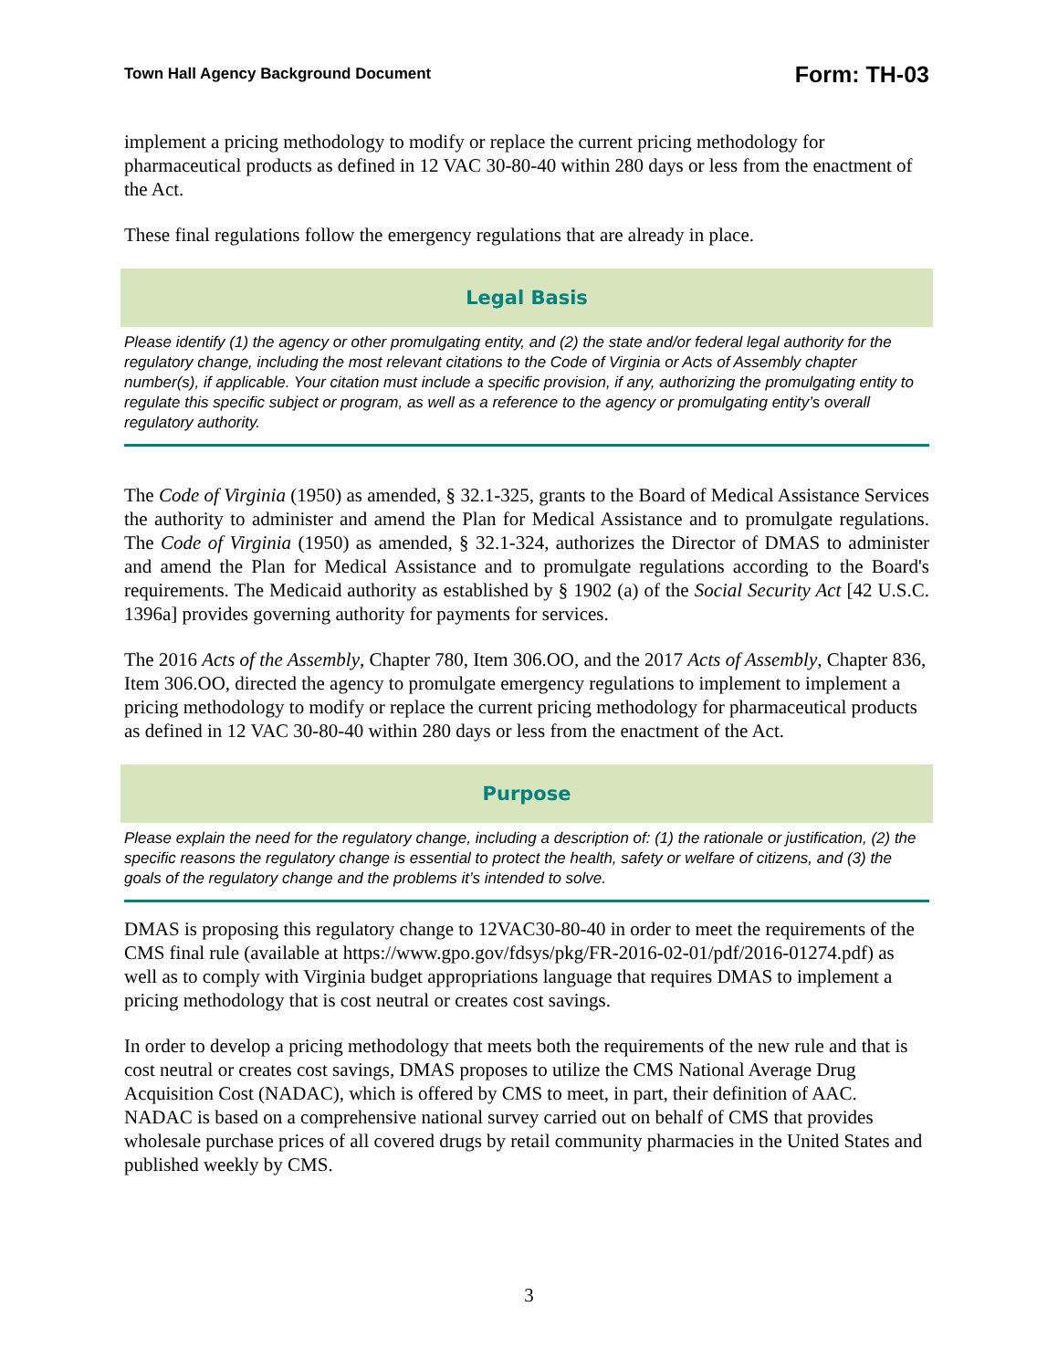Town Hall Agency Background Document Form: TH-03
implement a pricing methodology to modify or replace the current pricing methodology for pharmaceutical products as defined in 12 VAC 30-80-40 within 280 days or less from the enactment of the Act.
These final regulations follow the emergency regulations that are already in place.
Legal Basis
Please identify (1) the agency or other promulgating entity, and (2) the state and/or federal legal authority for the regulatory change, including the most relevant citations to the Code of Virginia or Acts of Assembly chapter number(s), if applicable. Your citation must include a specific provision, if any, authorizing the promulgating entity to regulate this specific subject or program, as well as a reference to the agency or promulgating entity’s overall regulatory authority.
The Code of Virginia (1950) as amended, § 32.1-325, grants to the Board of Medical Assistance Services the authority to administer and amend the Plan for Medical Assistance and to promulgate regulations. The Code of Virginia (1950) as amended, § 32.1-324, authorizes the Director of DMAS to administer and amend the Plan for Medical Assistance and to promulgate regulations according to the Board's requirements. The Medicaid authority as established by § 1902 (a) of the Social Security Act [42 U.S.C. 1396a] provides governing authority for payments for services.
The 2016 Acts of the Assembly, Chapter 780, Item 306.OO, and the 2017 Acts of Assembly, Chapter 836, Item 306.OO, directed the agency to promulgate emergency regulations to implement to implement a pricing methodology to modify or replace the current pricing methodology for pharmaceutical products as defined in 12 VAC 30-80-40 within 280 days or less from the enactment of the Act.
Purpose
Please explain the need for the regulatory change, including a description of: (1) the rationale or justification, (2) the specific reasons the regulatory change is essential to protect the health, safety or welfare of citizens, and (3) the goals of the regulatory change and the problems it’s intended to solve.
DMAS is proposing this regulatory change to 12VAC30-80-40 in order to meet the requirements of the CMS final rule (available at https://www.gpo.gov/fdsys/pkg/FR-2016-02-01/pdf/2016-01274.pdf) as well as to comply with Virginia budget appropriations language that requires DMAS to implement a pricing methodology that is cost neutral or creates cost savings.
In order to develop a pricing methodology that meets both the requirements of the new rule and that is cost neutral or creates cost savings, DMAS proposes to utilize the CMS National Average Drug Acquisition Cost (NADAC), which is offered by CMS to meet, in part, their definition of AAC. NADAC is based on a comprehensive national survey carried out on behalf of CMS that provides wholesale purchase prices of all covered drugs by retail community pharmacies in the United States and published weekly by CMS.
3